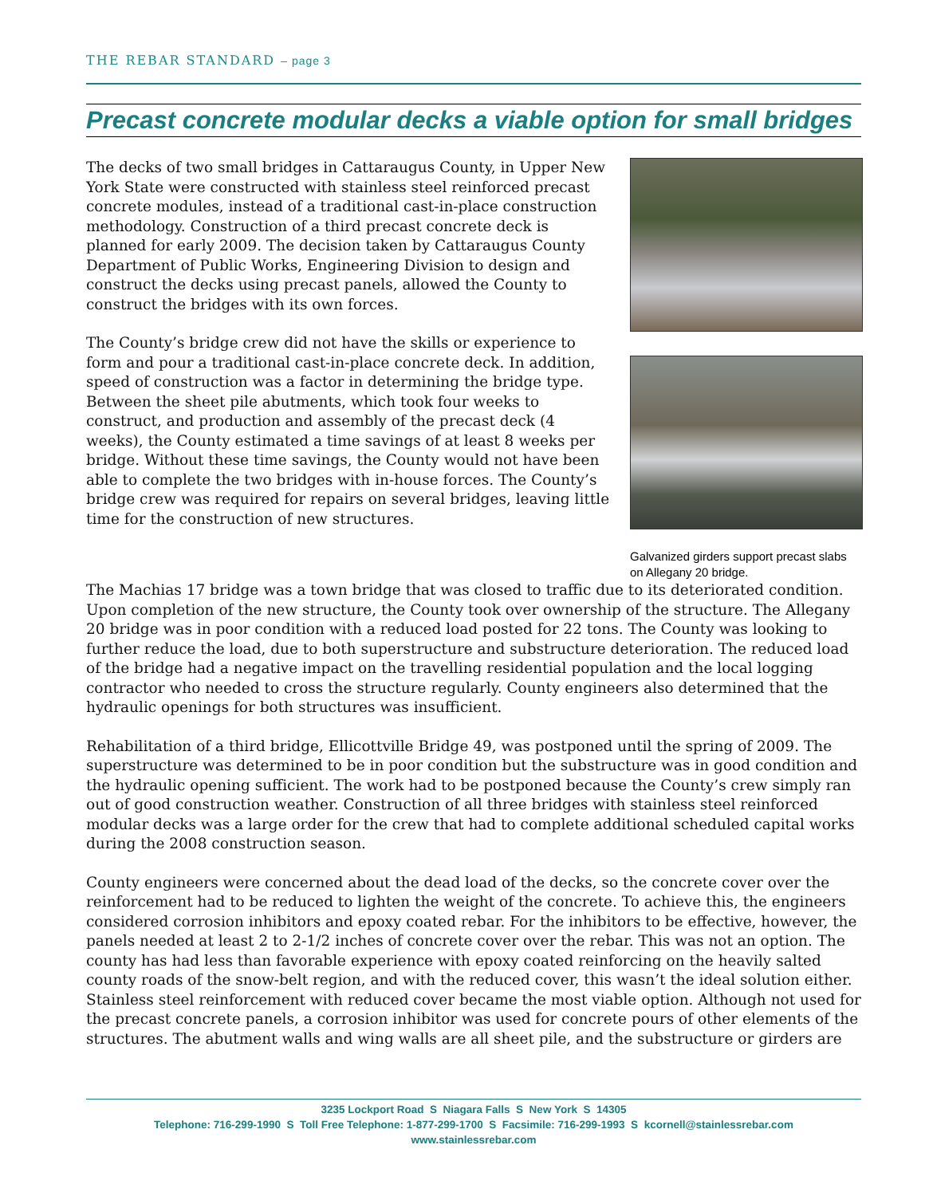THE REBAR STANDARD – page 3
Precast concrete modular decks a viable option for small bridges
The decks of two small bridges in Cattaraugus County, in Upper New York State were constructed with stainless steel reinforced precast concrete modules, instead of a traditional cast-in-place construction methodology. Construction of a third precast concrete deck is planned for early 2009. The decision taken by Cattaraugus County Department of Public Works, Engineering Division to design and construct the decks using precast panels, allowed the County to construct the bridges with its own forces.
The County’s bridge crew did not have the skills or experience to form and pour a traditional cast-in-place concrete deck. In addition, speed of construction was a factor in determining the bridge type. Between the sheet pile abutments, which took four weeks to construct, and production and assembly of the precast deck (4 weeks), the County estimated a time savings of at least 8 weeks per bridge. Without these time savings, the County would not have been able to complete the two bridges with in-house forces. The County’s bridge crew was required for repairs on several bridges, leaving little time for the construction of new structures.
Galvanized girders support precast slabs on Allegany 20 bridge.
The Machias 17 bridge was a town bridge that was closed to traffic due to its deteriorated condition. Upon completion of the new structure, the County took over ownership of the structure. The Allegany 20 bridge was in poor condition with a reduced load posted for 22 tons. The County was looking to further reduce the load, due to both superstructure and substructure deterioration. The reduced load of the bridge had a negative impact on the travelling residential population and the local logging contractor who needed to cross the structure regularly. County engineers also determined that the hydraulic openings for both structures was insufficient.
Rehabilitation of a third bridge, Ellicottville Bridge 49, was postponed until the spring of 2009. The superstructure was determined to be in poor condition but the substructure was in good condition and the hydraulic opening sufficient. The work had to be postponed because the County’s crew simply ran out of good construction weather. Construction of all three bridges with stainless steel reinforced modular decks was a large order for the crew that had to complete additional scheduled capital works during the 2008 construction season.
County engineers were concerned about the dead load of the decks, so the concrete cover over the reinforcement had to be reduced to lighten the weight of the concrete. To achieve this, the engineers considered corrosion inhibitors and epoxy coated rebar. For the inhibitors to be effective, however, the panels needed at least 2 to 2-1/2 inches of concrete cover over the rebar. This was not an option. The county has had less than favorable experience with epoxy coated reinforcing on the heavily salted county roads of the snow-belt region, and with the reduced cover, this wasn’t the ideal solution either. Stainless steel reinforcement with reduced cover became the most viable option. Although not used for the precast concrete panels, a corrosion inhibitor was used for concrete pours of other elements of the structures. The abutment walls and wing walls are all sheet pile, and the substructure or girders are
3235 Lockport Road S Niagara Falls S New York S 14305
Telephone: 716-299-1990 S Toll Free Telephone: 1-877-299-1700 S Facsimile: 716-299-1993 S kcornell@stainlessrebar.com
www.stainlessrebar.com